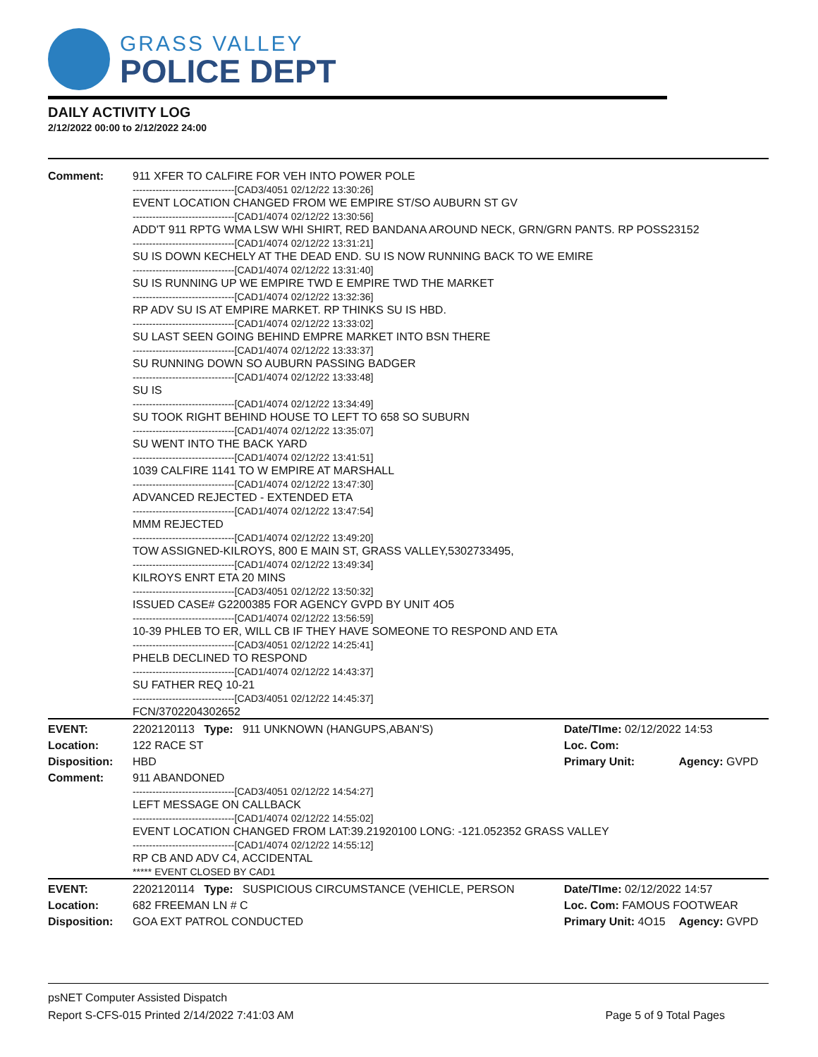GRASS VALLEY
POLICE DEPT
DAILY ACTIVITY LOG
2/12/2022 00:00 to 2/12/2022 24:00
| Comment: | 911 XFER TO CALFIRE FOR VEH INTO POWER POLE -------------------------------[CAD3/4051 02/12/22 13:30:26] EVENT LOCATION CHANGED FROM WE EMPIRE ST/SO AUBURN ST GV -------------------------------[CAD1/4074 02/12/22 13:30:56] ADD'T 911 RPTG WMA LSW WHI SHIRT, RED BANDANA AROUND NECK, GRN/GRN PANTS. RP POSS23152 -------------------------------[CAD1/4074 02/12/22 13:31:21] SU IS DOWN KECHELY AT THE DEAD END. SU IS NOW RUNNING BACK TO WE EMIRE -------------------------------[CAD1/4074 02/12/22 13:31:40] SU IS RUNNING UP WE EMPIRE TWD E EMPIRE TWD THE MARKET -------------------------------[CAD1/4074 02/12/22 13:32:36] RP ADV SU IS AT EMPIRE MARKET. RP THINKS SU IS HBD. -------------------------------[CAD1/4074 02/12/22 13:33:02] SU LAST SEEN GOING BEHIND EMPRE MARKET INTO BSN THERE -------------------------------[CAD1/4074 02/12/22 13:33:37] SU RUNNING DOWN SO AUBURN PASSING BADGER -------------------------------[CAD1/4074 02/12/22 13:33:48] SU IS -------------------------------[CAD1/4074 02/12/22 13:34:49] SU TOOK RIGHT BEHIND HOUSE TO LEFT TO 658 SO SUBURN -------------------------------[CAD1/4074 02/12/22 13:35:07] SU WENT INTO THE BACK YARD -------------------------------[CAD1/4074 02/12/22 13:41:51] 1039 CALFIRE 1141 TO W EMPIRE AT MARSHALL -------------------------------[CAD1/4074 02/12/22 13:47:30] ADVANCED REJECTED - EXTENDED ETA -------------------------------[CAD1/4074 02/12/22 13:47:54] MMM REJECTED -------------------------------[CAD1/4074 02/12/22 13:49:20] TOW ASSIGNED-KILROYS, 800 E MAIN ST, GRASS VALLEY,5302733495, -------------------------------[CAD1/4074 02/12/22 13:49:34] KILROYS ENRT ETA 20 MINS -------------------------------[CAD3/4051 02/12/22 13:50:32] ISSUED CASE# G2200385 FOR AGENCY GVPD BY UNIT 4O5 -------------------------------[CAD1/4074 02/12/22 13:56:59] 10-39 PHLEB TO ER, WILL CB IF THEY HAVE SOMEONE TO RESPOND AND ETA -------------------------------[CAD3/4051 02/12/22 14:25:41] PHELB DECLINED TO RESPOND -------------------------------[CAD1/4074 02/12/22 14:43:37] SU FATHER REQ 10-21 -------------------------------[CAD3/4051 02/12/22 14:45:37] FCN/3702204302652 | | |
| EVENT: | 2202120113 Type: 911 UNKNOWN (HANGUPS,ABAN'S) | Date/TIme: 02/12/2022 14:53 | |
| Location: | 122 RACE ST | Loc. Com: | |
| Disposition: | HBD | Primary Unit: | Agency: GVPD |
| Comment: | 911 ABANDONED -------------------------------[CAD3/4051 02/12/22 14:54:27] LEFT MESSAGE ON CALLBACK -------------------------------[CAD1/4074 02/12/22 14:55:02] EVENT LOCATION CHANGED FROM LAT:39.21920100 LONG: -121.052352 GRASS VALLEY -------------------------------[CAD1/4074 02/12/22 14:55:12] RP CB AND ADV C4, ACCIDENTAL ***** EVENT CLOSED BY CAD1 | | |
| EVENT: | 2202120114 Type: SUSPICIOUS CIRCUMSTANCE (VEHICLE, PERSON | Date/TIme: 02/12/2022 14:57 | |
| Location: | 682 FREEMAN LN # C | Loc. Com: FAMOUS FOOTWEAR | |
| Disposition: | GOA EXT PATROL CONDUCTED | Primary Unit: 4O15 | Agency: GVPD |
psNET Computer Assisted Dispatch
Report S-CFS-015 Printed 2/14/2022 7:41:03 AM Page 5 of 9 Total Pages